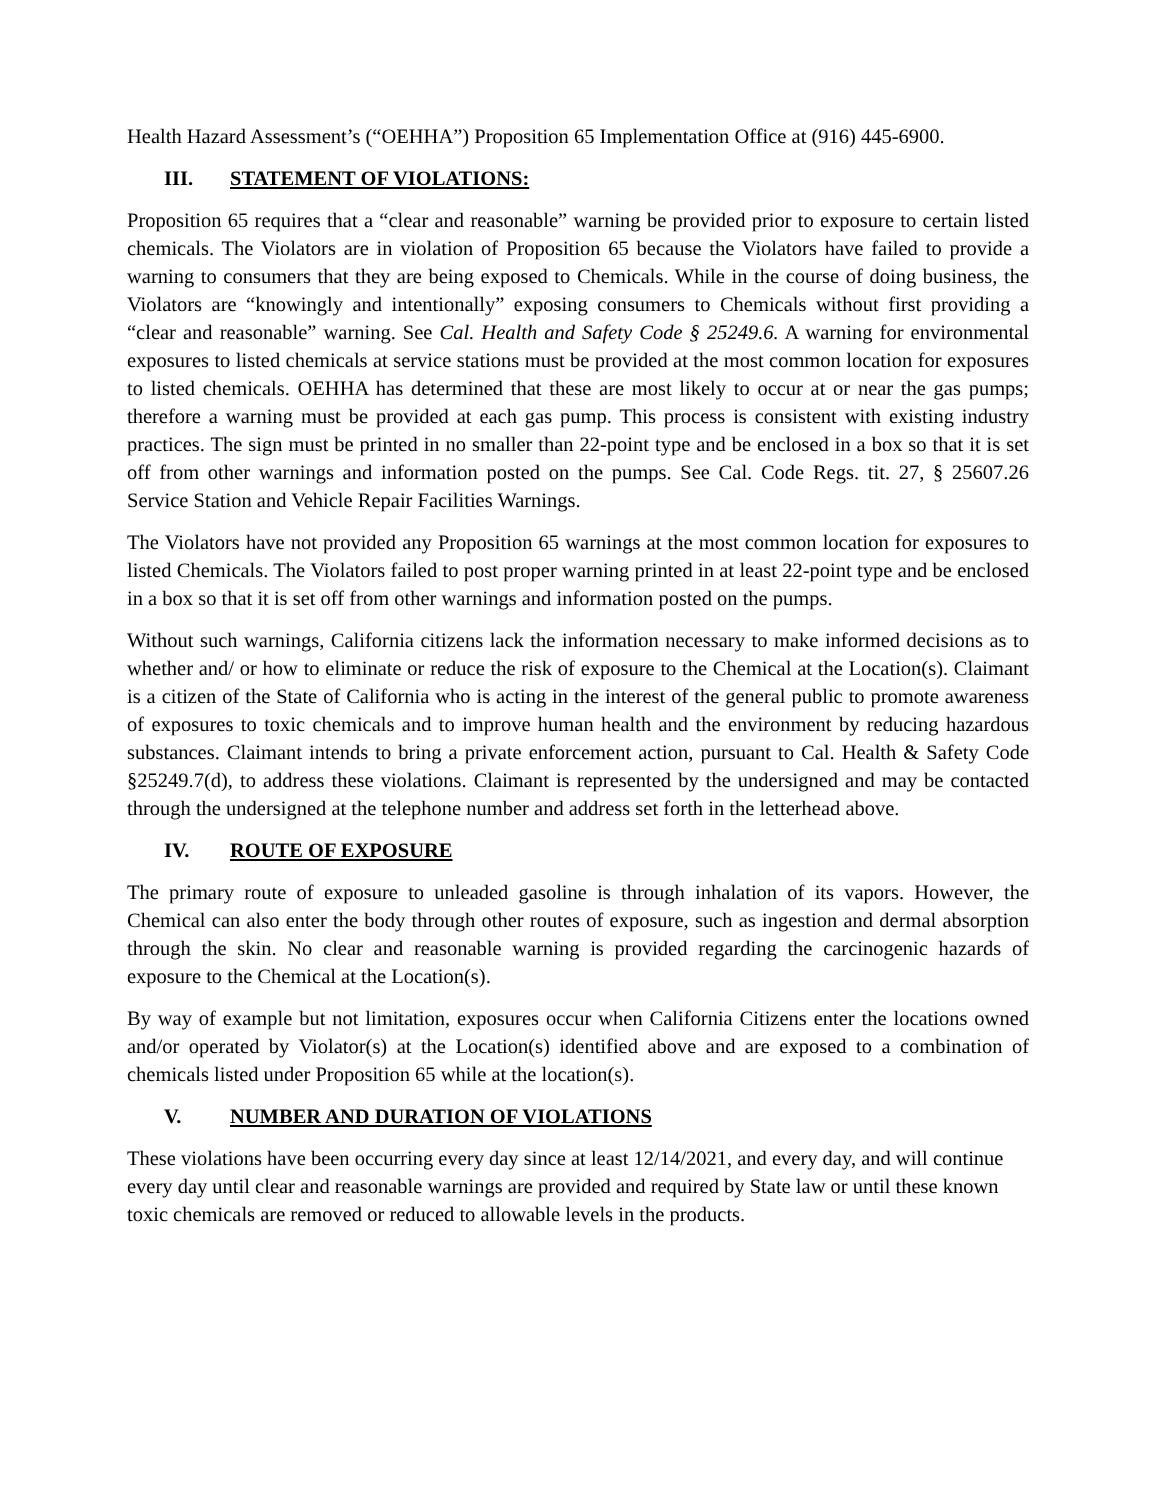Health Hazard Assessment’s (“OEHHA”) Proposition 65 Implementation Office at (916) 445-6900.
III. STATEMENT OF VIOLATIONS:
Proposition 65 requires that a “clear and reasonable” warning be provided prior to exposure to certain listed chemicals. The Violators are in violation of Proposition 65 because the Violators have failed to provide a warning to consumers that they are being exposed to Chemicals. While in the course of doing business, the Violators are “knowingly and intentionally” exposing consumers to Chemicals without first providing a “clear and reasonable” warning. See Cal. Health and Safety Code § 25249.6. A warning for environmental exposures to listed chemicals at service stations must be provided at the most common location for exposures to listed chemicals. OEHHA has determined that these are most likely to occur at or near the gas pumps; therefore a warning must be provided at each gas pump. This process is consistent with existing industry practices. The sign must be printed in no smaller than 22-point type and be enclosed in a box so that it is set off from other warnings and information posted on the pumps. See Cal. Code Regs. tit. 27, § 25607.26 Service Station and Vehicle Repair Facilities Warnings.
The Violators have not provided any Proposition 65 warnings at the most common location for exposures to listed Chemicals. The Violators failed to post proper warning printed in at least 22-point type and be enclosed in a box so that it is set off from other warnings and information posted on the pumps.
Without such warnings, California citizens lack the information necessary to make informed decisions as to whether and/ or how to eliminate or reduce the risk of exposure to the Chemical at the Location(s). Claimant is a citizen of the State of California who is acting in the interest of the general public to promote awareness of exposures to toxic chemicals and to improve human health and the environment by reducing hazardous substances. Claimant intends to bring a private enforcement action, pursuant to Cal. Health & Safety Code §25249.7(d), to address these violations. Claimant is represented by the undersigned and may be contacted through the undersigned at the telephone number and address set forth in the letterhead above.
IV. ROUTE OF EXPOSURE
The primary route of exposure to unleaded gasoline is through inhalation of its vapors. However, the Chemical can also enter the body through other routes of exposure, such as ingestion and dermal absorption through the skin. No clear and reasonable warning is provided regarding the carcinogenic hazards of exposure to the Chemical at the Location(s).
By way of example but not limitation, exposures occur when California Citizens enter the locations owned and/or operated by Violator(s) at the Location(s) identified above and are exposed to a combination of chemicals listed under Proposition 65 while at the location(s).
V. NUMBER AND DURATION OF VIOLATIONS
These violations have been occurring every day since at least 12/14/2021, and every day, and will continue every day until clear and reasonable warnings are provided and required by State law or until these known toxic chemicals are removed or reduced to allowable levels in the products.